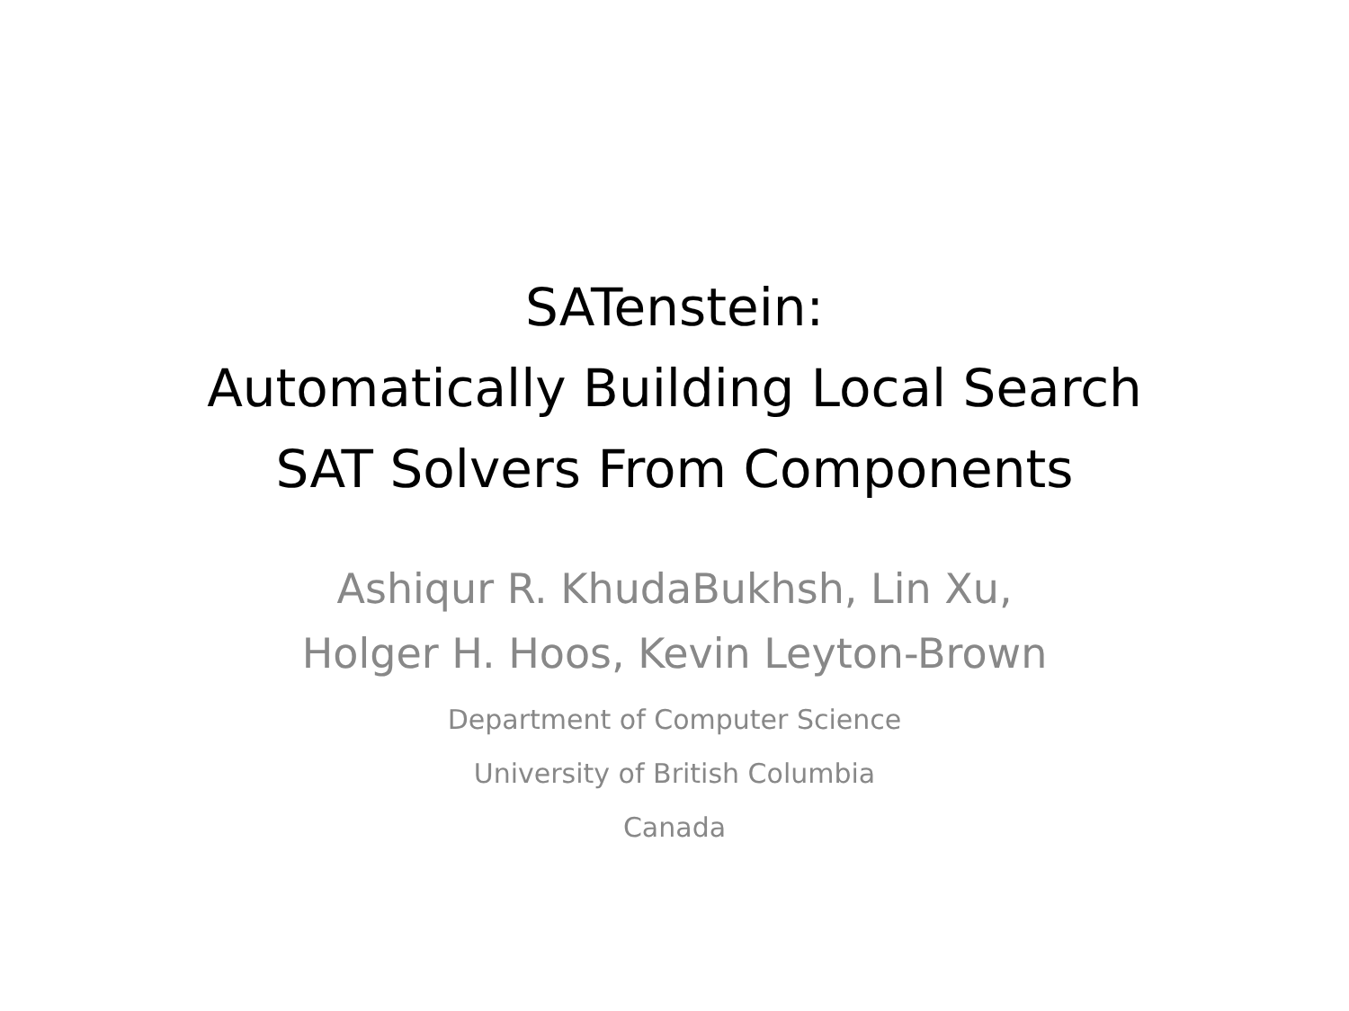SATenstein:
Automatically Building Local Search
SAT Solvers From Components
Ashiqur R. KhudaBukhsh, Lin Xu,
Holger H. Hoos, Kevin Leyton-Brown
Department of Computer Science
University of British Columbia
Canada